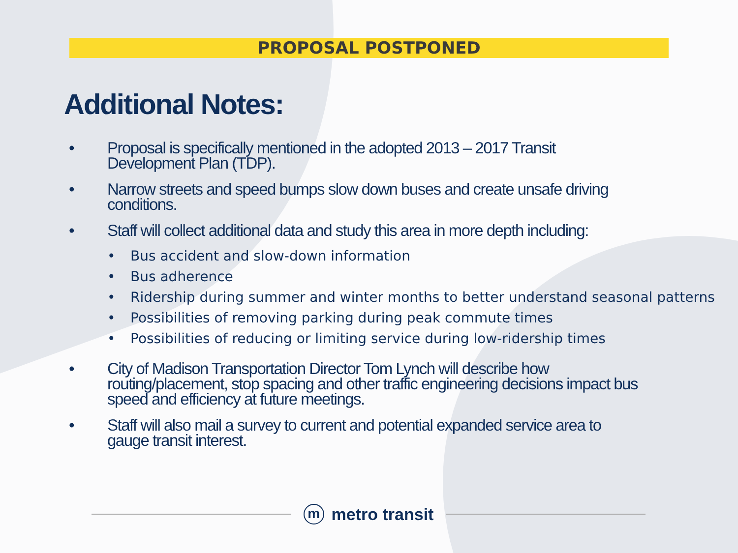PROPOSAL POSTPONED
Additional Notes:
• Proposal is specifically mentioned in the adopted 2013 – 2017 Transit Development Plan (TDP).
• Narrow streets and speed bumps slow down buses and create unsafe driving conditions.
• Staff will collect additional data and study this area in more depth including:
• Bus accident and slow-down information
• Bus adherence
• Ridership during summer and winter months to better understand seasonal patterns
• Possibilities of removing parking during peak commute times
• Possibilities of reducing or limiting service during low-ridership times
• City of Madison Transportation Director Tom Lynch will describe how routing/placement, stop spacing and other traffic engineering decisions impact bus speed and efficiency at future meetings.
• Staff will also mail a survey to current and potential expanded service area to gauge transit interest.
mmetro transit